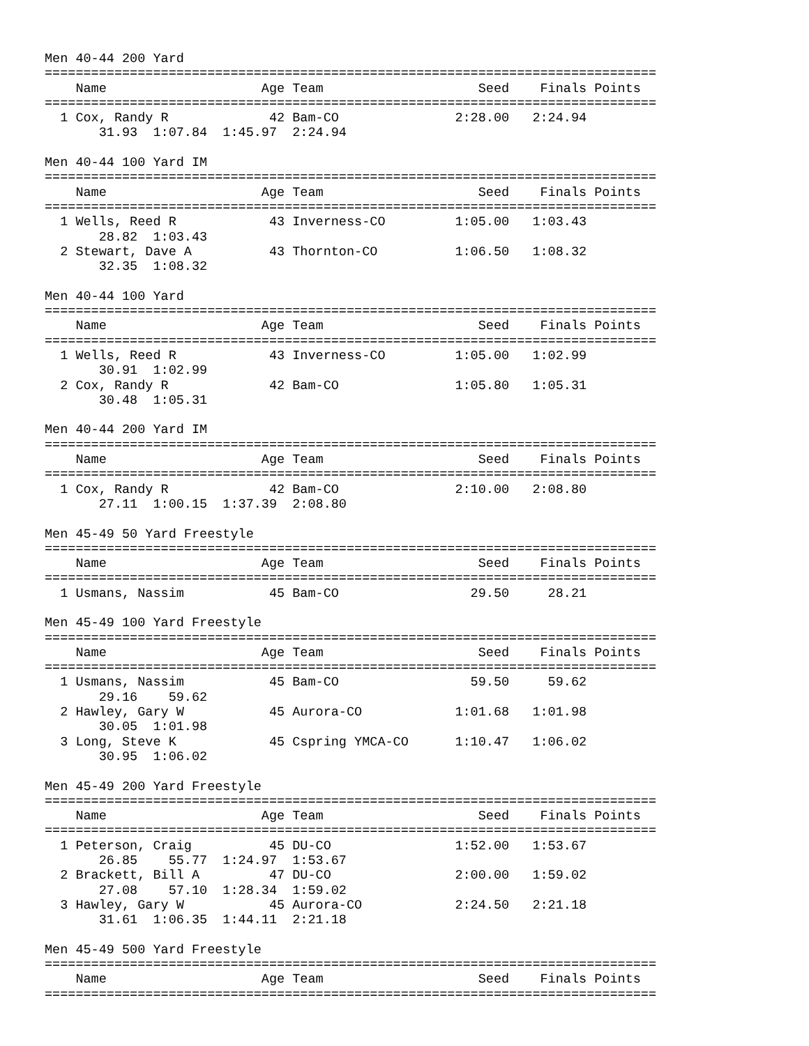Men 40-44 200 Yard
===============================================================================
    Name                    Age Team                    Seed    Finals Points
===============================================================================
  1 Cox, Randy R             42 Bam-CO               2:28.00   2:24.94
       31.93  1:07.84  1:45.97  2:24.94

Men 40-44 100 Yard IM
===============================================================================
    Name                    Age Team                    Seed    Finals Points
===============================================================================
  1 Wells, Reed R            43 Inverness-CO         1:05.00   1:03.43
       28.82  1:03.43
  2 Stewart, Dave A          43 Thornton-CO          1:06.50   1:08.32
       32.35  1:08.32

Men 40-44 100 Yard
===============================================================================
    Name                    Age Team                    Seed    Finals Points
===============================================================================
  1 Wells, Reed R            43 Inverness-CO         1:05.00   1:02.99
       30.91  1:02.99
  2 Cox, Randy R             42 Bam-CO               1:05.80   1:05.31
       30.48  1:05.31

Men 40-44 200 Yard IM
===============================================================================
    Name                    Age Team                    Seed    Finals Points
===============================================================================
  1 Cox, Randy R             42 Bam-CO               2:10.00   2:08.80
       27.11  1:00.15  1:37.39  2:08.80

Men 45-49 50 Yard Freestyle
===============================================================================
    Name                    Age Team                    Seed    Finals Points
===============================================================================
  1 Usmans, Nassim           45 Bam-CO                 29.50     28.21

Men 45-49 100 Yard Freestyle
===============================================================================
    Name                    Age Team                    Seed    Finals Points
===============================================================================
  1 Usmans, Nassim           45 Bam-CO                 59.50     59.62
       29.16    59.62
  2 Hawley, Gary W           45 Aurora-CO            1:01.68   1:01.98
       30.05  1:01.98
  3 Long, Steve K            45 Cspring YMCA-CO      1:10.47   1:06.02
       30.95  1:06.02

Men 45-49 200 Yard Freestyle
===============================================================================
    Name                    Age Team                    Seed    Finals Points
===============================================================================
  1 Peterson, Craig          45 DU-CO                1:52.00   1:53.67
       26.85    55.77  1:24.97  1:53.67
  2 Brackett, Bill A         47 DU-CO                2:00.00   1:59.02
       27.08    57.10  1:28.34  1:59.02
  3 Hawley, Gary W           45 Aurora-CO            2:24.50   2:21.18
       31.61  1:06.35  1:44.11  2:21.18

Men 45-49 500 Yard Freestyle
===============================================================================
    Name                    Age Team                    Seed    Finals Points
===============================================================================